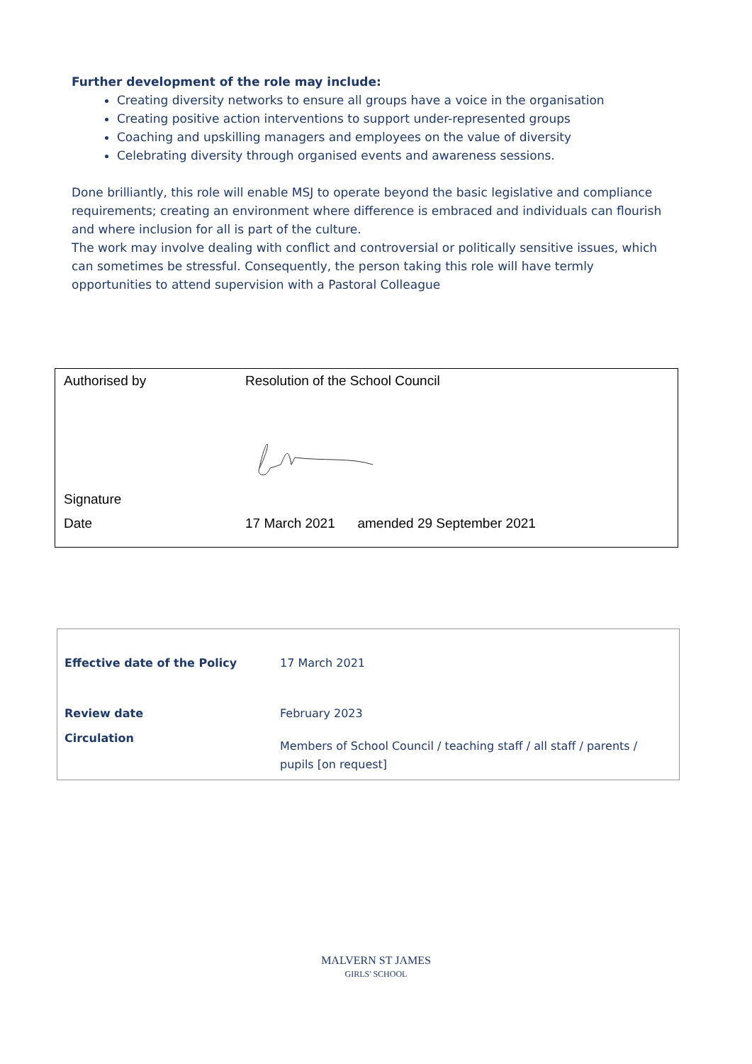Further development of the role may include:
Creating diversity networks to ensure all groups have a voice in the organisation
Creating positive action interventions to support under-represented groups
Coaching and upskilling managers and employees on the value of diversity
Celebrating diversity through organised events and awareness sessions.
Done brilliantly, this role will enable MSJ to operate beyond the basic legislative and compliance requirements; creating an environment where difference is embraced and individuals can flourish and where inclusion for all is part of the culture.
The work may involve dealing with conflict and controversial or politically sensitive issues, which can sometimes be stressful. Consequently, the person taking this role will have termly opportunities to attend supervision with a Pastoral Colleague
| Authorised by | Resolution of the School Council |
| Signature | |
| Date | 17 March 2021 amended 29 September 2021 |
| Effective date of the Policy | 17 March 2021 |
| Review date | February 2023 |
| Circulation | Members of School Council / teaching staff / all staff / parents / pupils [on request] |
MALVERN ST JAMES
GIRLS' SCHOOL